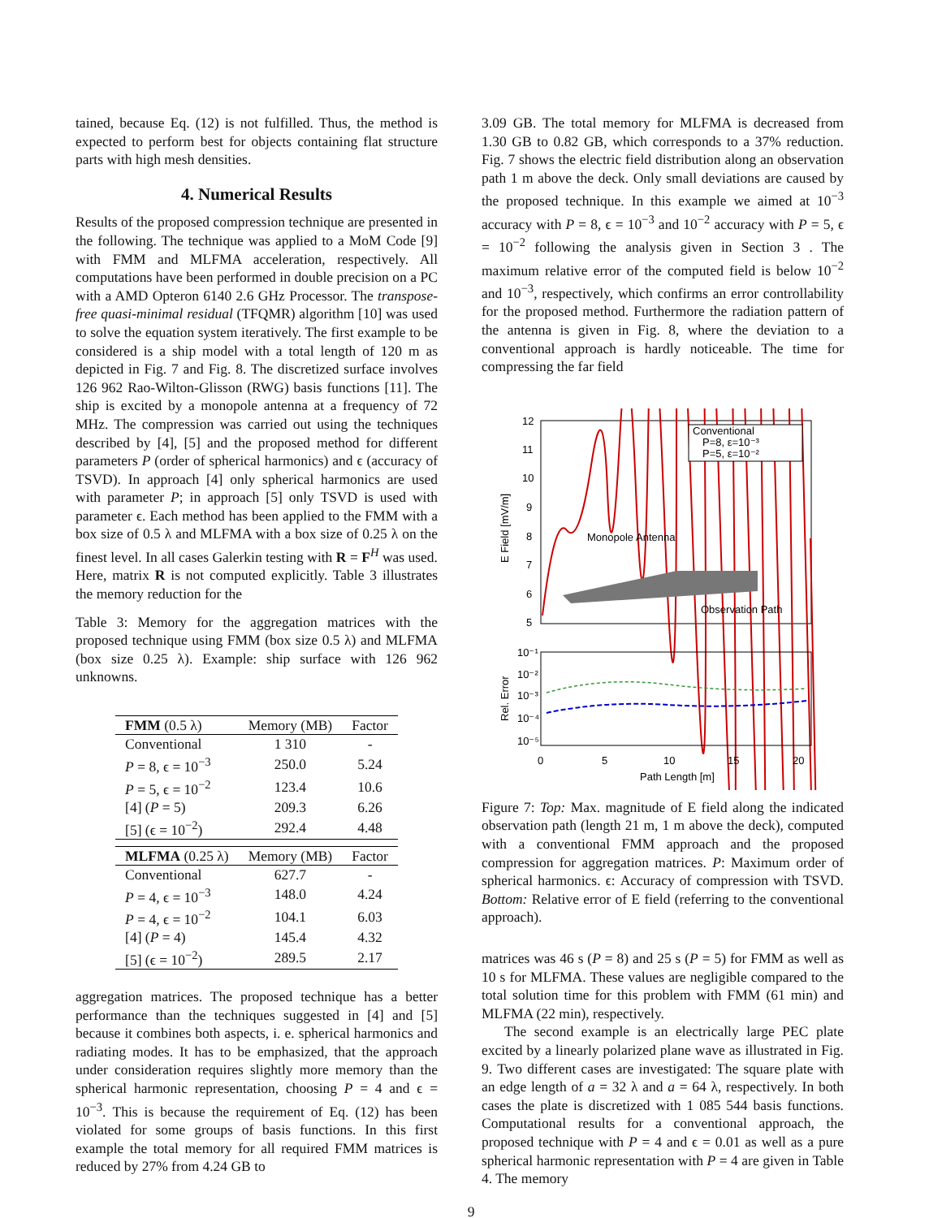tained, because Eq. (12) is not fulfilled. Thus, the method is expected to perform best for objects containing flat structure parts with high mesh densities.
4. Numerical Results
Results of the proposed compression technique are presented in the following. The technique was applied to a MoM Code [9] with FMM and MLFMA acceleration, respectively. All computations have been performed in double precision on a PC with a AMD Opteron 6140 2.6 GHz Processor. The transpose-free quasi-minimal residual (TFQMR) algorithm [10] was used to solve the equation system iteratively. The first example to be considered is a ship model with a total length of 120 m as depicted in Fig. 7 and Fig. 8. The discretized surface involves 126 962 Rao-Wilton-Glisson (RWG) basis functions [11]. The ship is excited by a monopole antenna at a frequency of 72 MHz. The compression was carried out using the techniques described by [4], [5] and the proposed method for different parameters P (order of spherical harmonics) and ϵ (accuracy of TSVD). In approach [4] only spherical harmonics are used with parameter P; in approach [5] only TSVD is used with parameter ϵ. Each method has been applied to the FMM with a box size of 0.5 λ and MLFMA with a box size of 0.25 λ on the finest level. In all cases Galerkin testing with R = F<sup>H</sup> was used. Here, matrix R is not computed explicitly. Table 3 illustrates the memory reduction for the
Table 3: Memory for the aggregation matrices with the proposed technique using FMM (box size 0.5 λ) and MLFMA (box size 0.25 λ). Example: ship surface with 126 962 unknowns.
| FMM (0.5 λ) | Memory (MB) | Factor |
| --- | --- | --- |
| Conventional | 1 310 | - |
| P = 8, ϵ = 10<sup>−3</sup> | 250.0 | 5.24 |
| P = 5, ϵ = 10<sup>−2</sup> | 123.4 | 10.6 |
| [4] ( P = 5) | 209.3 | 6.26 |
| [5] (ϵ = 10<sup>−2</sup>) | 292.4 | 4.48 |
| MLFMA (0.25 λ) | Memory (MB) | Factor |
| Conventional | 627.7 | - |
| P = 4, ϵ = 10<sup>−3</sup> | 148.0 | 4.24 |
| P = 4, ϵ = 10<sup>−2</sup> | 104.1 | 6.03 |
| [4] ( P = 4) | 145.4 | 4.32 |
| [5] (ϵ = 10<sup>−2</sup>) | 289.5 | 2.17 |
aggregation matrices. The proposed technique has a better performance than the techniques suggested in [4] and [5] because it combines both aspects, i. e. spherical harmonics and radiating modes. It has to be emphasized, that the approach under consideration requires slightly more memory than the spherical harmonic representation, choosing P = 4 and ϵ = 10<sup>−3</sup>. This is because the requirement of Eq. (12) has been violated for some groups of basis functions. In this first example the total memory for all required FMM matrices is reduced by 27% from 4.24 GB to
3.09 GB. The total memory for MLFMA is decreased from 1.30 GB to 0.82 GB, which corresponds to a 37% reduction. Fig. 7 shows the electric field distribution along an observation path 1 m above the deck. Only small deviations are caused by the proposed technique. In this example we aimed at 10<sup>−3</sup> accuracy with P = 8, ϵ = 10<sup>−3</sup> and 10<sup>−2</sup> accuracy with P = 5, ϵ = 10<sup>−2</sup> following the analysis given in Section 3 . The maximum relative error of the computed field is below 10<sup>−2</sup> and 10<sup>−3</sup>, respectively, which confirms an error controllability for the proposed method. Furthermore the radiation pattern of the antenna is given in Fig. 8, where the deviation to a conventional approach is hardly noticeable. The time for compressing the far field
12
11
10
9
8
7
6
5
E Field [mV/m]
Monopole Antenna
Observation Path
Conventional
P=8, ε=10⁻³
P=5, ε=10⁻²
10⁻¹
10⁻²
10⁻³
10⁻⁴
10⁻⁵
Rel. Error
0
5
10
15
20
Path Length [m]
Figure 7: Top: Max. magnitude of E field along the indicated observation path (length 21 m, 1 m above the deck), computed with a conventional FMM approach and the proposed compression for aggregation matrices. P: Maximum order of spherical harmonics. ϵ: Accuracy of compression with TSVD. Bottom: Relative error of E field (referring to the conventional approach).
matrices was 46 s (P = 8) and 25 s (P = 5) for FMM as well as 10 s for MLFMA. These values are negligible compared to the total solution time for this problem with FMM (61 min) and MLFMA (22 min), respectively.
The second example is an electrically large PEC plate excited by a linearly polarized plane wave as illustrated in Fig. 9. Two different cases are investigated: The square plate with an edge length of a = 32 λ and a = 64 λ, respectively. In both cases the plate is discretized with 1 085 544 basis functions. Computational results for a conventional approach, the proposed technique with P = 4 and ϵ = 0.01 as well as a pure spherical harmonic representation with P = 4 are given in Table 4. The memory
9